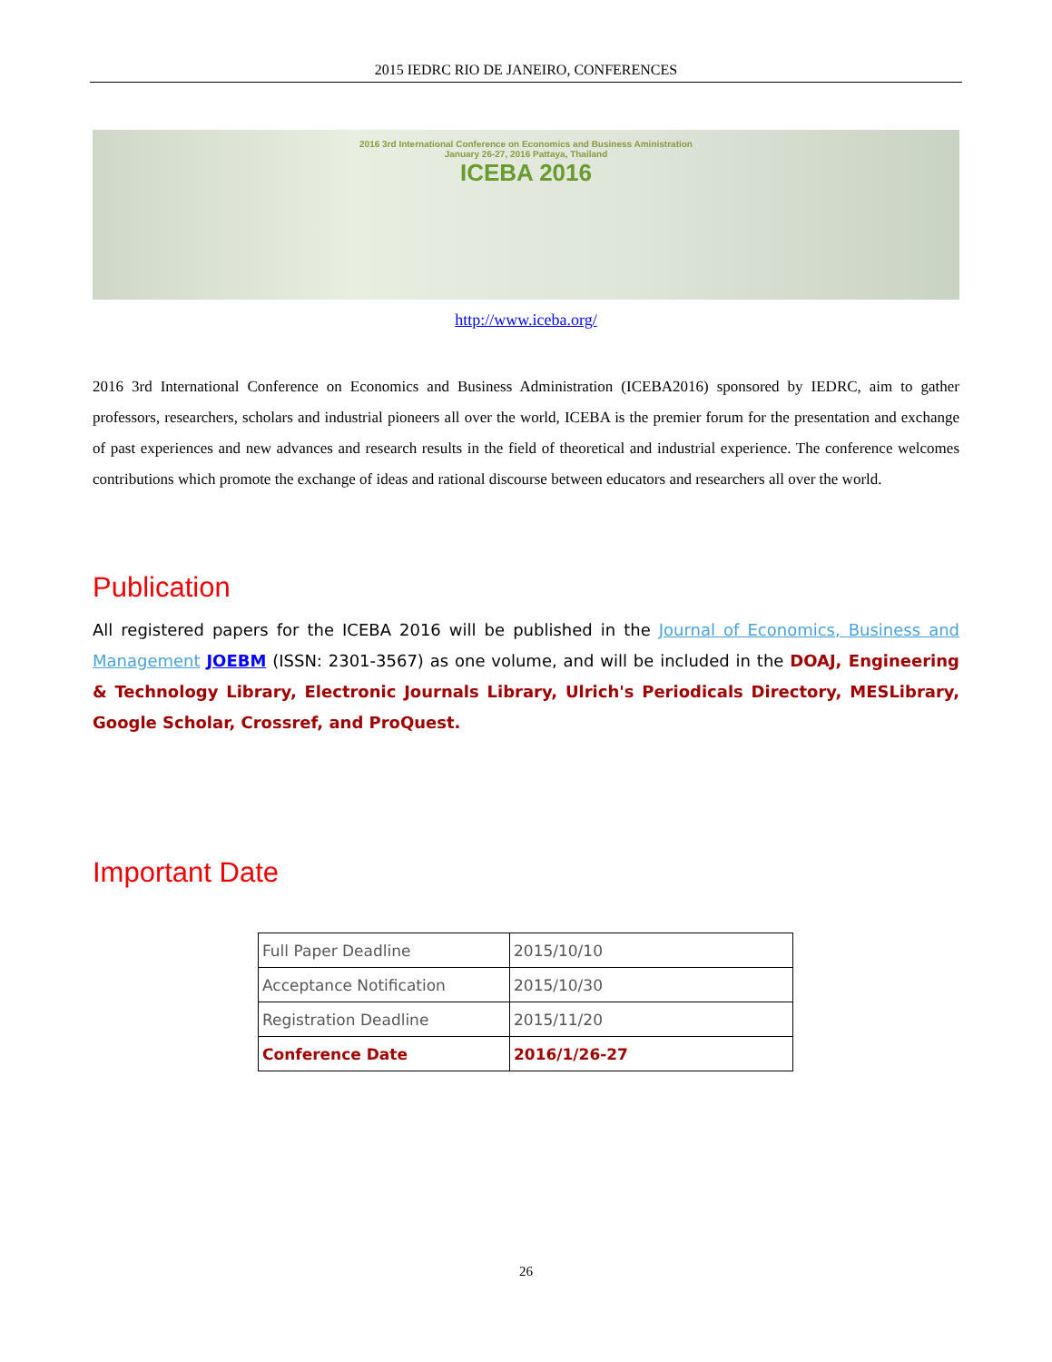2015 IEDRC RIO DE JANEIRO, CONFERENCES
2016 3rd International Conference on Economics and Business Aministration
January 26-27, 2016 Pattaya, Thailand
ICEBA 2016
http://www.iceba.org/
2016 3rd International Conference on Economics and Business Administration (ICEBA2016) sponsored by IEDRC, aim to gather professors, researchers, scholars and industrial pioneers all over the world, ICEBA is the premier forum for the presentation and exchange of past experiences and new advances and research results in the field of theoretical and industrial experience. The conference welcomes contributions which promote the exchange of ideas and rational discourse between educators and researchers all over the world.
Publication
All registered papers for the ICEBA 2016 will be published in the Journal of Economics, Business and Management JOEBM (ISSN: 2301-3567) as one volume, and will be included in the DOAJ, Engineering & Technology Library, Electronic Journals Library, Ulrich's Periodicals Directory, MESLibrary, Google Scholar, Crossref, and ProQuest.
Important Date
| Full Paper Deadline | 2015/10/10 |
| Acceptance Notification | 2015/10/30 |
| Registration Deadline | 2015/11/20 |
| Conference Date | 2016/1/26-27 |
26